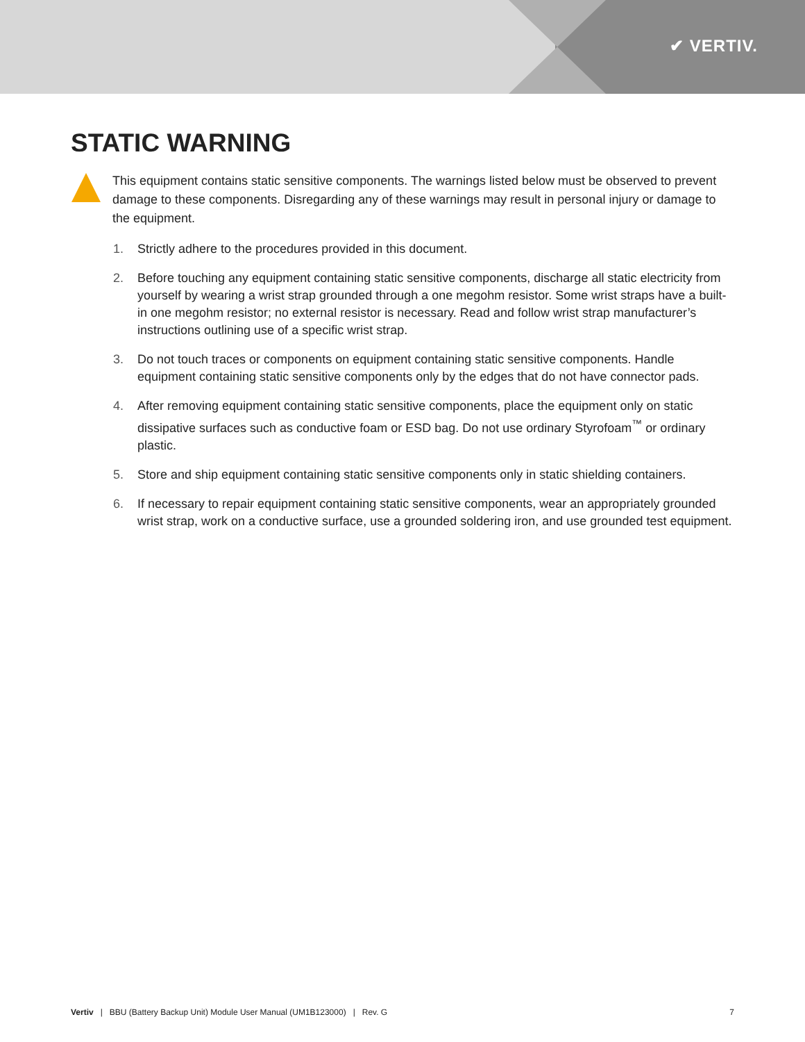✔ VERTIV.
STATIC WARNING
This equipment contains static sensitive components. The warnings listed below must be observed to prevent damage to these components. Disregarding any of these warnings may result in personal injury or damage to the equipment.
1. Strictly adhere to the procedures provided in this document.
2. Before touching any equipment containing static sensitive components, discharge all static electricity from yourself by wearing a wrist strap grounded through a one megohm resistor. Some wrist straps have a built-in one megohm resistor; no external resistor is necessary. Read and follow wrist strap manufacturer’s instructions outlining use of a specific wrist strap.
3. Do not touch traces or components on equipment containing static sensitive components. Handle equipment containing static sensitive components only by the edges that do not have connector pads.
4. After removing equipment containing static sensitive components, place the equipment only on static dissipative surfaces such as conductive foam or ESD bag. Do not use ordinary Styrofoam<sup>™</sup> or ordinary plastic.
5. Store and ship equipment containing static sensitive components only in static shielding containers.
6. If necessary to repair equipment containing static sensitive components, wear an appropriately grounded wrist strap, work on a conductive surface, use a grounded soldering iron, and use grounded test equipment.
Vertiv | BBU (Battery Backup Unit) Module User Manual (UM1B123000) | Rev. G 7